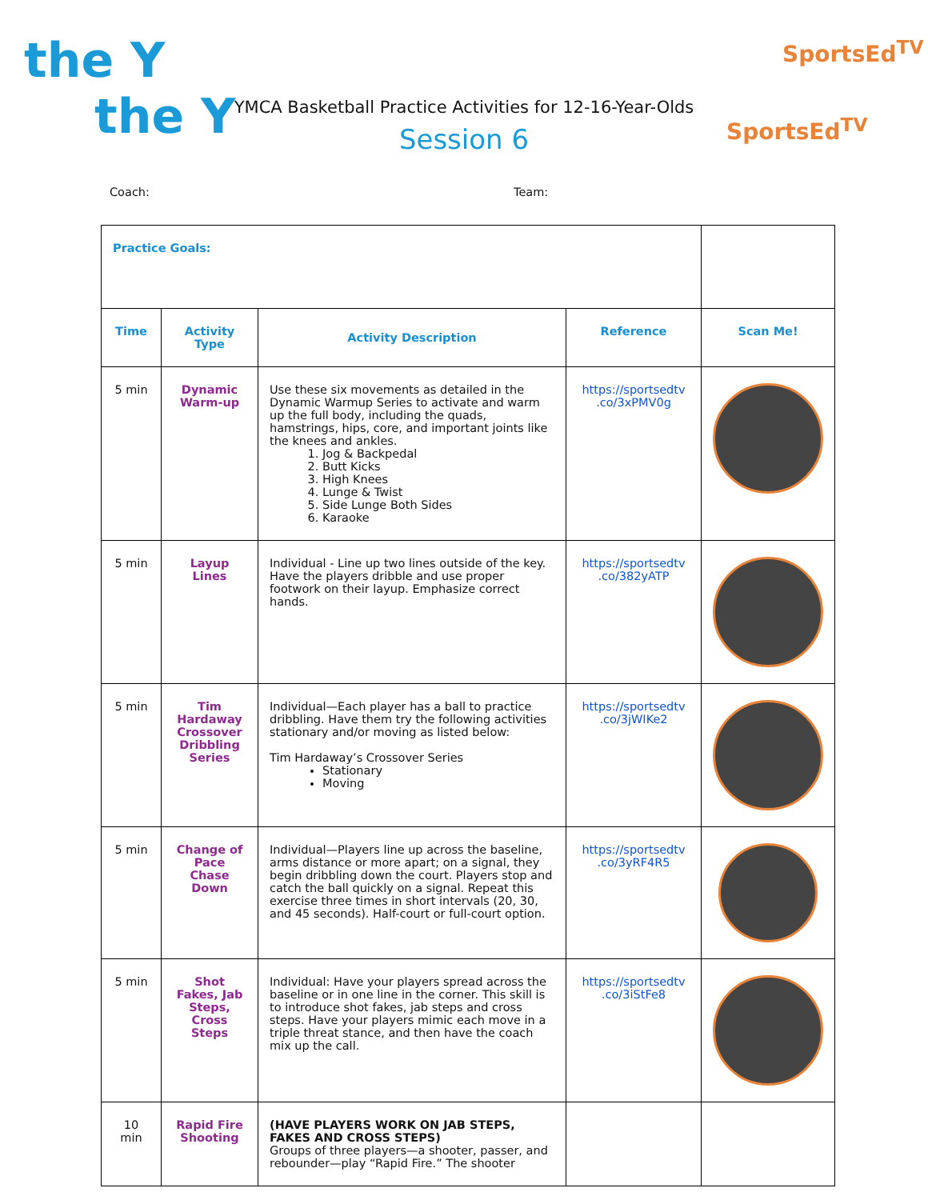the Y
the Y
SportsEd<sup>TV</sup>
SportsEd<sup>TV</sup>
YMCA Basketball Practice Activities for 12-16-Year-Olds
Session 6
Coach: Team:
| Practice Goals: | | | | |
| Time | Activity Type | Activity Description | Reference | Scan Me! |
| 5 min | Dynamic Warm-up | Use these six movements as detailed in the Dynamic Warmup Series to activate and warm up the full body, including the quads, hamstrings, hips, core, and important joints like the knees and ankles. 1. Jog & Backpedal 2. Butt Kicks 3. High Knees 4. Lunge & Twist 5. Side Lunge Both Sides 6. Karaoke | https://sportsedtv .co/3xPMV0g | |
| 5 min | Layup Lines | Individual - Line up two lines outside of the key. Have the players dribble and use proper footwork on their layup. Emphasize correct hands. | https://sportsedtv .co/382yATP | |
| 5 min | Tim Hardaway Crossover Dribbling Series | Individual—Each player has a ball to practice dribbling. Have them try the following activities stationary and/or moving as listed below: Tim Hardaway’s Crossover Series Stationary Moving | https://sportsedtv .co/3jWIKe2 | |
| 5 min | Change of Pace Chase Down | Individual—Players line up across the baseline, arms distance or more apart; on a signal, they begin dribbling down the court. Players stop and catch the ball quickly on a signal. Repeat this exercise three times in short intervals (20, 30, and 45 seconds). Half-court or full-court option. | https://sportsedtv .co/3yRF4R5 | |
| 5 min | Shot Fakes, Jab Steps, Cross Steps | Individual: Have your players spread across the baseline or in one line in the corner. This skill is to introduce shot fakes, jab steps and cross steps. Have your players mimic each move in a triple threat stance, and then have the coach mix up the call. | https://sportsedtv .co/3iStFe8 | |
| 10 min | Rapid Fire Shooting | (HAVE PLAYERS WORK ON JAB STEPS, FAKES AND CROSS STEPS) Groups of three players—a shooter, passer, and rebounder—play “Rapid Fire.” The shooter | | |